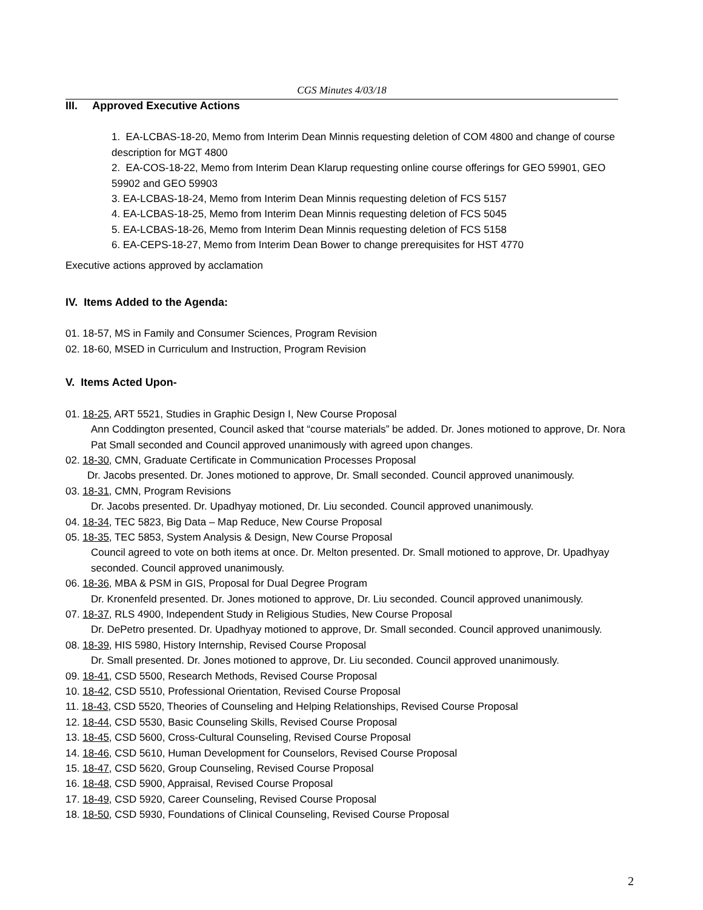CGS Minutes 4/03/18
III. Approved Executive Actions
1. EA-LCBAS-18-20, Memo from Interim Dean Minnis requesting deletion of COM 4800 and change of course description for MGT 4800
2. EA-COS-18-22, Memo from Interim Dean Klarup requesting online course offerings for GEO 59901, GEO 59902 and GEO 59903
3. EA-LCBAS-18-24, Memo from Interim Dean Minnis requesting deletion of FCS 5157
4. EA-LCBAS-18-25, Memo from Interim Dean Minnis requesting deletion of FCS 5045
5. EA-LCBAS-18-26, Memo from Interim Dean Minnis requesting deletion of FCS 5158
6. EA-CEPS-18-27, Memo from Interim Dean Bower to change prerequisites for HST 4770
Executive actions approved by acclamation
IV. Items Added to the Agenda:
01. 18-57, MS in Family and Consumer Sciences, Program Revision
02. 18-60, MSED in Curriculum and Instruction, Program Revision
V. Items Acted Upon-
01. 18-25, ART 5521, Studies in Graphic Design I, New Course Proposal
Ann Coddington presented, Council asked that “course materials” be added. Dr. Jones motioned to approve, Dr. Nora Pat Small seconded and Council approved unanimously with agreed upon changes.
02. 18-30, CMN, Graduate Certificate in Communication Processes Proposal
Dr. Jacobs presented. Dr. Jones motioned to approve, Dr. Small seconded. Council approved unanimously.
03. 18-31, CMN, Program Revisions
Dr. Jacobs presented. Dr. Upadhyay motioned, Dr. Liu seconded. Council approved unanimously.
04. 18-34, TEC 5823, Big Data – Map Reduce, New Course Proposal
05. 18-35, TEC 5853, System Analysis & Design, New Course Proposal
Council agreed to vote on both items at once. Dr. Melton presented. Dr. Small motioned to approve, Dr. Upadhyay seconded. Council approved unanimously.
06. 18-36, MBA & PSM in GIS, Proposal for Dual Degree Program
Dr. Kronenfeld presented. Dr. Jones motioned to approve, Dr. Liu seconded. Council approved unanimously.
07. 18-37, RLS 4900, Independent Study in Religious Studies, New Course Proposal
Dr. DePetro presented. Dr. Upadhyay motioned to approve, Dr. Small seconded. Council approved unanimously.
08. 18-39, HIS 5980, History Internship, Revised Course Proposal
Dr. Small presented. Dr. Jones motioned to approve, Dr. Liu seconded. Council approved unanimously.
09. 18-41, CSD 5500, Research Methods, Revised Course Proposal
10. 18-42, CSD 5510, Professional Orientation, Revised Course Proposal
11. 18-43, CSD 5520, Theories of Counseling and Helping Relationships, Revised Course Proposal
12. 18-44, CSD 5530, Basic Counseling Skills, Revised Course Proposal
13. 18-45, CSD 5600, Cross-Cultural Counseling, Revised Course Proposal
14. 18-46, CSD 5610, Human Development for Counselors, Revised Course Proposal
15. 18-47, CSD 5620, Group Counseling, Revised Course Proposal
16. 18-48, CSD 5900, Appraisal, Revised Course Proposal
17. 18-49, CSD 5920, Career Counseling, Revised Course Proposal
18. 18-50, CSD 5930, Foundations of Clinical Counseling, Revised Course Proposal
2